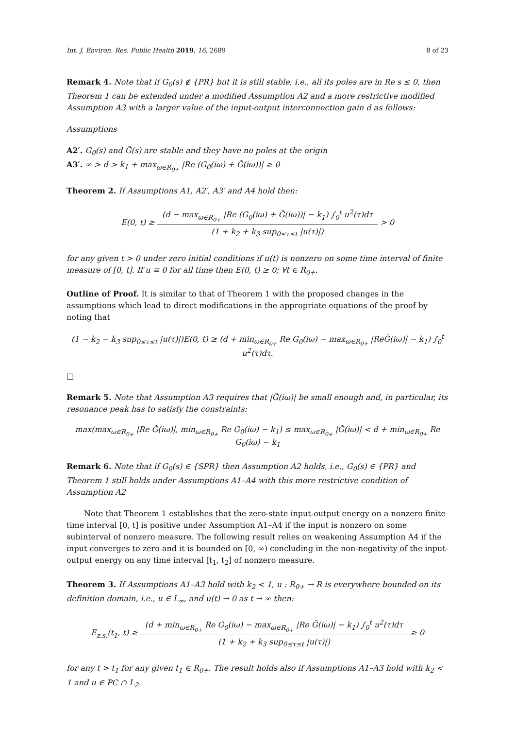Int. J. Environ. Res. Public Health 2019, 16, 2689 8 of 23
Remark 4. Note that if G<sub>0</sub>(s) ∉ {PR} but it is still stable, i.e., all its poles are in Re s ≤ 0, then Theorem 1 can be extended under a modified Assumption A2 and a more restrictive modified Assumption A3 with a larger value of the input-output interconnection gain d as follows:
Assumptions
A2′. G<sub>0</sub>(s) and G̃(s) are stable and they have no poles at the origin
A3′. ∞ > d > k<sub>1</sub> + max<sub>ω∈R<sub>0+</sub></sub> |Re (G<sub>0</sub>(iω) + G̃(iω))| ≥ 0
Theorem 2. If Assumptions A1, A2′, A3′ and A4 hold then:
E(0, t) ≥
(d − max<sub>ω∈R<sub>0+</sub></sub> |Re (G<sub>0</sub>(iω) + G̃(iω))| − k<sub>1</sub>) ∫<sub>0</sub><sup>t</sup> u<sup>2</sup>(τ)dτ
(1 + k<sub>2</sub> + k<sub>3</sub> sup<sub>0≤τ≤t</sub> |u(τ)|)
> 0
for any given t > 0 under zero initial conditions if u(t) is nonzero on some time interval of finite measure of [0, t]. If u ≡ 0 for all time then E(0, t) ≥ 0; ∀t ∈ R<sub>0+</sub>.
Outline of Proof. It is similar to that of Theorem 1 with the proposed changes in the assumptions which lead to direct modifications in the appropriate equations of the proof by noting that
(1 − k<sub>2</sub> − k<sub>3</sub> sup<sub>0≤τ≤t</sub> |u(τ)|)E(0, t) ≥ (d + min<sub>ω∈R<sub>0+</sub></sub> Re G<sub>0</sub>(iω) − max<sub>ω∈R<sub>0+</sub></sub> |ReG̃(iω)| − k<sub>1</sub>) ∫<sub>0</sub><sup>t</sup> u<sup>2</sup>(τ)dτ.
□
Remark 5. Note that Assumption A3 requires that |G̃(iω)| be small enough and, in particular, its resonance peak has to satisfy the constraints:
max(max<sub>ω∈R<sub>0+</sub></sub> |Re G̃(iω)|, min<sub>ω∈R<sub>0+</sub></sub> Re G<sub>0</sub>(iω) − k<sub>1</sub>) ≤ max<sub>ω∈R<sub>0+</sub></sub> |G̃(iω)| < d + min<sub>ω∈R<sub>0+</sub></sub> Re G<sub>0</sub>(iω) − k<sub>1</sub>
Remark 6. Note that if G<sub>0</sub>(s) ∈ {SPR} then Assumption A2 holds, i.e., G<sub>0</sub>(s) ∈ {PR} and Theorem 1 still holds under Assumptions A1–A4 with this more restrictive condition of Assumption A2
Note that Theorem 1 establishes that the zero-state input-output energy on a nonzero finite time interval [0, t] is positive under Assumption A1–A4 if the input is nonzero on some subinterval of nonzero measure. The following result relies on weakening Assumption A4 if the input converges to zero and it is bounded on [0, ∞) concluding in the non-negativity of the input-output energy on any time interval [t<sub>1</sub>, t<sub>2</sub>] of nonzero measure.
Theorem 3. If Assumptions A1–A3 hold with k<sub>2</sub> < 1, u : R<sub>0+</sub> → R is everywhere bounded on its definition domain, i.e., u ∈ L<sub>∞</sub>, and u(t) → 0 as t → ∞ then:
E<sub>z.s.</sub>(t<sub>1</sub>, t) ≥
(d + min<sub>ω∈R<sub>0+</sub></sub> Re G<sub>0</sub>(iω) − max<sub>ω∈R<sub>0+</sub></sub> |Re G̃(iω)| − k<sub>1</sub>) ∫<sub>0</sub><sup>t</sup> u<sup>2</sup>(τ)dτ
(1 + k<sub>2</sub> + k<sub>3</sub> sup<sub>0≤τ≤t</sub> |u(τ)|)
≥ 0
for any t > t<sub>1</sub> for any given t<sub>1</sub> ∈ R<sub>0+</sub>. The result holds also if Assumptions A1–A3 hold with k<sub>2</sub> < 1 and u ∈ PC ∩ L<sub>2</sub>.